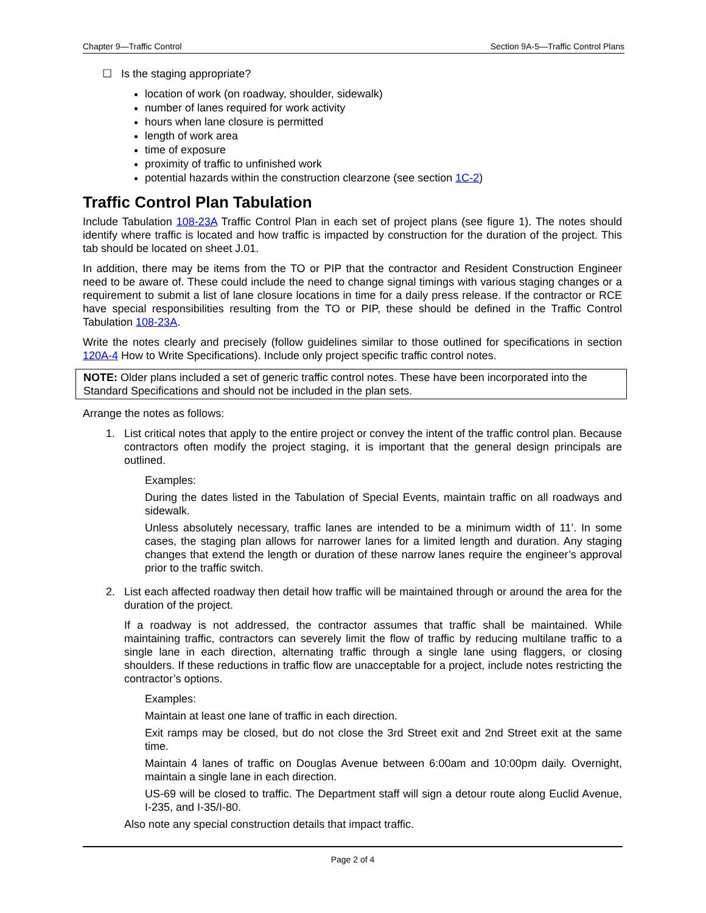Chapter 9—Traffic Control Section 9A-5—Traffic Control Plans
☐ Is the staging appropriate?
location of work (on roadway, shoulder, sidewalk)
number of lanes required for work activity
hours when lane closure is permitted
length of work area
time of exposure
proximity of traffic to unfinished work
potential hazards within the construction clearzone (see section 1C-2)
Traffic Control Plan Tabulation
Include Tabulation 108-23A Traffic Control Plan in each set of project plans (see figure 1). The notes should identify where traffic is located and how traffic is impacted by construction for the duration of the project. This tab should be located on sheet J.01.
In addition, there may be items from the TO or PIP that the contractor and Resident Construction Engineer need to be aware of. These could include the need to change signal timings with various staging changes or a requirement to submit a list of lane closure locations in time for a daily press release. If the contractor or RCE have special responsibilities resulting from the TO or PIP, these should be defined in the Traffic Control Tabulation 108-23A.
Write the notes clearly and precisely (follow guidelines similar to those outlined for specifications in section 120A-4 How to Write Specifications). Include only project specific traffic control notes.
NOTE: Older plans included a set of generic traffic control notes. These have been incorporated into the Standard Specifications and should not be included in the plan sets.
Arrange the notes as follows:
1. List critical notes that apply to the entire project or convey the intent of the traffic control plan. Because contractors often modify the project staging, it is important that the general design principals are outlined.
Examples:
During the dates listed in the Tabulation of Special Events, maintain traffic on all roadways and sidewalk.
Unless absolutely necessary, traffic lanes are intended to be a minimum width of 11’. In some cases, the staging plan allows for narrower lanes for a limited length and duration. Any staging changes that extend the length or duration of these narrow lanes require the engineer’s approval prior to the traffic switch.
2. List each affected roadway then detail how traffic will be maintained through or around the area for the duration of the project.
If a roadway is not addressed, the contractor assumes that traffic shall be maintained. While maintaining traffic, contractors can severely limit the flow of traffic by reducing multilane traffic to a single lane in each direction, alternating traffic through a single lane using flaggers, or closing shoulders. If these reductions in traffic flow are unacceptable for a project, include notes restricting the contractor’s options.
Examples:
Maintain at least one lane of traffic in each direction.
Exit ramps may be closed, but do not close the 3rd Street exit and 2nd Street exit at the same time.
Maintain 4 lanes of traffic on Douglas Avenue between 6:00am and 10:00pm daily. Overnight, maintain a single lane in each direction.
US-69 will be closed to traffic. The Department staff will sign a detour route along Euclid Avenue, I-235, and I-35/I-80.
Also note any special construction details that impact traffic.
Page 2 of 4